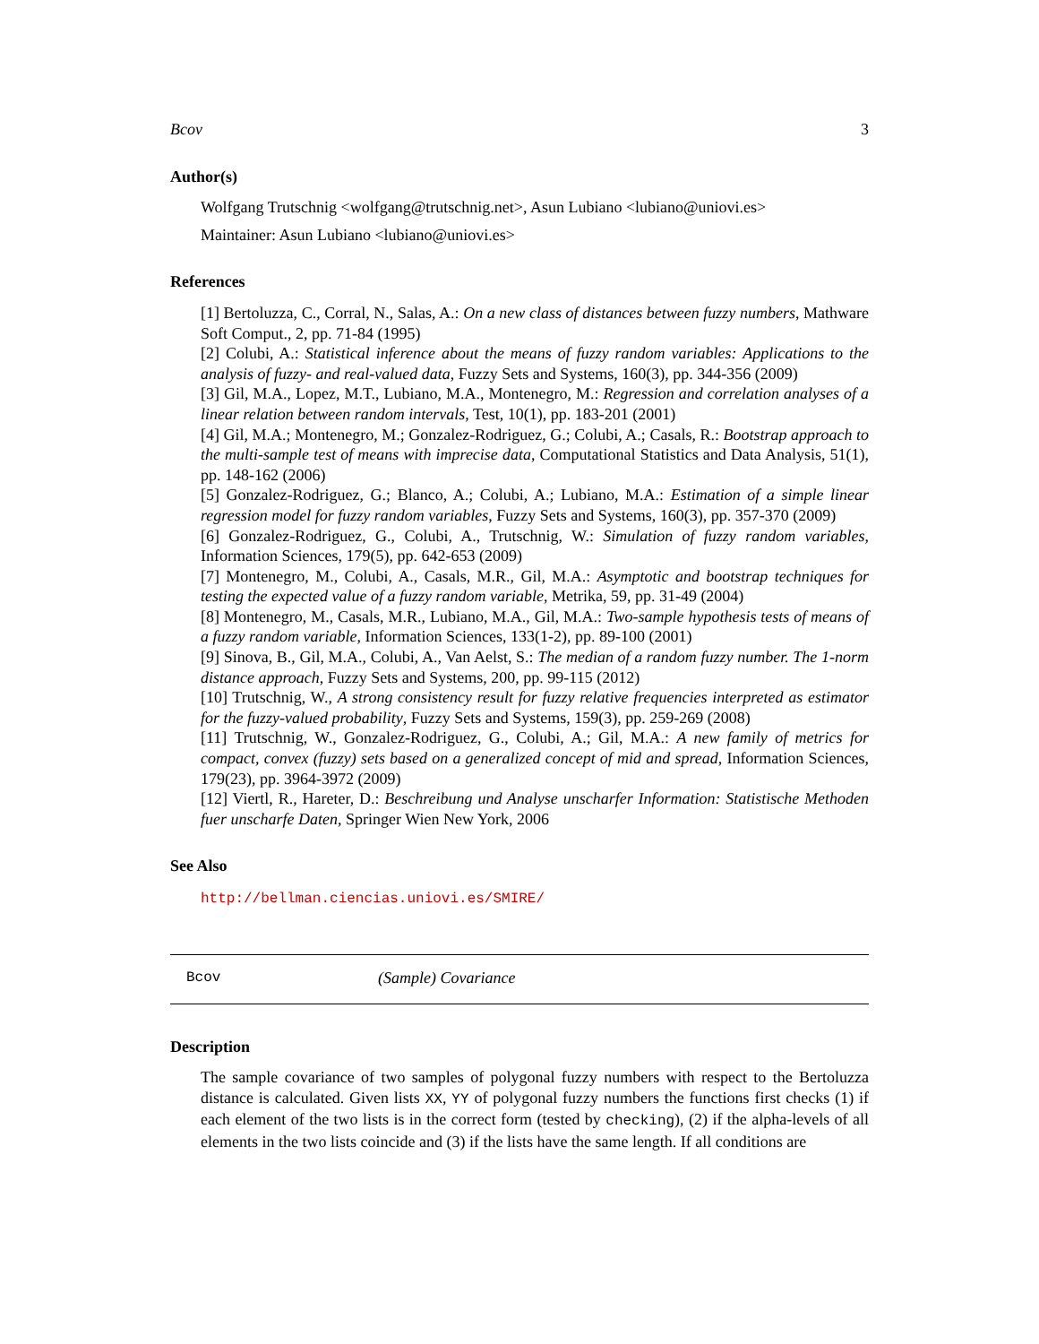Bcov 3
Author(s)
Wolfgang Trutschnig <wolfgang@trutschnig.net>, Asun Lubiano <lubiano@uniovi.es>
Maintainer: Asun Lubiano <lubiano@uniovi.es>
References
[1] Bertoluzza, C., Corral, N., Salas, A.: On a new class of distances between fuzzy numbers, Mathware Soft Comput., 2, pp. 71-84 (1995)
[2] Colubi, A.: Statistical inference about the means of fuzzy random variables: Applications to the analysis of fuzzy- and real-valued data, Fuzzy Sets and Systems, 160(3), pp. 344-356 (2009)
[3] Gil, M.A., Lopez, M.T., Lubiano, M.A., Montenegro, M.: Regression and correlation analyses of a linear relation between random intervals, Test, 10(1), pp. 183-201 (2001)
[4] Gil, M.A.; Montenegro, M.; Gonzalez-Rodriguez, G.; Colubi, A.; Casals, R.: Bootstrap approach to the multi-sample test of means with imprecise data, Computational Statistics and Data Analysis, 51(1), pp. 148-162 (2006)
[5] Gonzalez-Rodriguez, G.; Blanco, A.; Colubi, A.; Lubiano, M.A.: Estimation of a simple linear regression model for fuzzy random variables, Fuzzy Sets and Systems, 160(3), pp. 357-370 (2009)
[6] Gonzalez-Rodriguez, G., Colubi, A., Trutschnig, W.: Simulation of fuzzy random variables, Information Sciences, 179(5), pp. 642-653 (2009)
[7] Montenegro, M., Colubi, A., Casals, M.R., Gil, M.A.: Asymptotic and bootstrap techniques for testing the expected value of a fuzzy random variable, Metrika, 59, pp. 31-49 (2004)
[8] Montenegro, M., Casals, M.R., Lubiano, M.A., Gil, M.A.: Two-sample hypothesis tests of means of a fuzzy random variable, Information Sciences, 133(1-2), pp. 89-100 (2001)
[9] Sinova, B., Gil, M.A., Colubi, A., Van Aelst, S.: The median of a random fuzzy number. The 1-norm distance approach, Fuzzy Sets and Systems, 200, pp. 99-115 (2012)
[10] Trutschnig, W., A strong consistency result for fuzzy relative frequencies interpreted as estimator for the fuzzy-valued probability, Fuzzy Sets and Systems, 159(3), pp. 259-269 (2008)
[11] Trutschnig, W., Gonzalez-Rodriguez, G., Colubi, A.; Gil, M.A.: A new family of metrics for compact, convex (fuzzy) sets based on a generalized concept of mid and spread, Information Sciences, 179(23), pp. 3964-3972 (2009)
[12] Viertl, R., Hareter, D.: Beschreibung und Analyse unscharfer Information: Statistische Methoden fuer unscharfe Daten, Springer Wien New York, 2006
See Also
http://bellman.ciencias.uniovi.es/SMIRE/
Bcov (Sample) Covariance
Description
The sample covariance of two samples of polygonal fuzzy numbers with respect to the Bertoluzza distance is calculated. Given lists XX, YY of polygonal fuzzy numbers the functions first checks (1) if each element of the two lists is in the correct form (tested by checking), (2) if the alpha-levels of all elements in the two lists coincide and (3) if the lists have the same length. If all conditions are